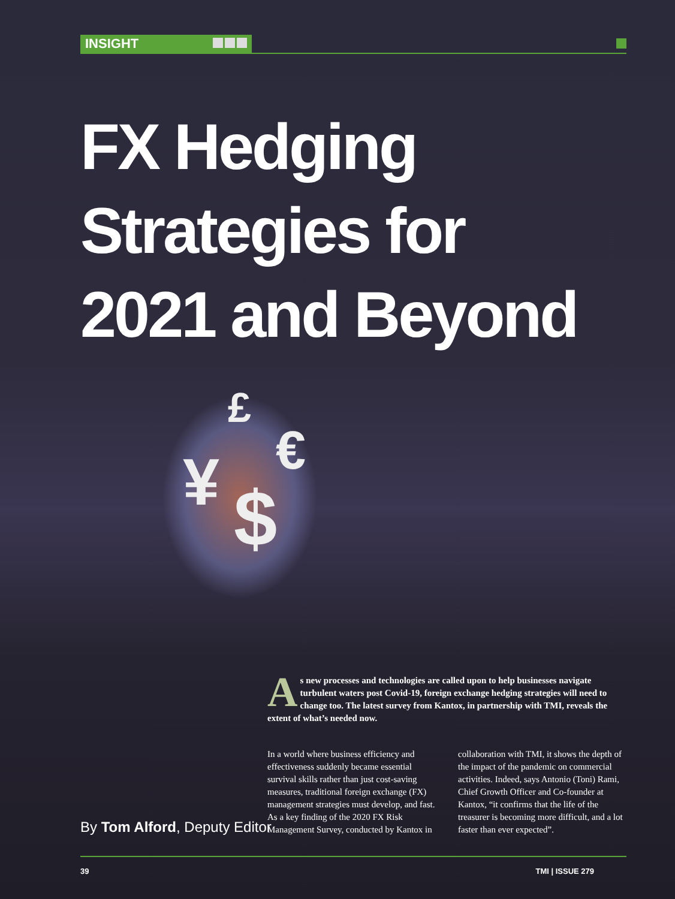INSIGHT
FX Hedging
Strategies for
2021 and Beyond
£
€
¥ $
As new processes and technologies are called upon to help businesses navigate turbulent waters post Covid-19, foreign exchange hedging strategies will need to change too. The latest survey from Kantox, in partnership with TMI, reveals the extent of what’s needed now.
In a world where business efficiency and effectiveness suddenly became essential survival skills rather than just cost-saving measures, traditional foreign exchange (FX) management strategies must develop, and fast. As a key finding of the 2020 FX Risk Management Survey, conducted by Kantox in collaboration with TMI, it shows the depth of the impact of the pandemic on commercial activities. Indeed, says Antonio (Toni) Rami, Chief Growth Officer and Co-founder at Kantox, “it confirms that the life of the treasurer is becoming more difficult, and a lot faster than ever expected”.
By Tom Alford, Deputy Editor
39 TMI | ISSUE 279